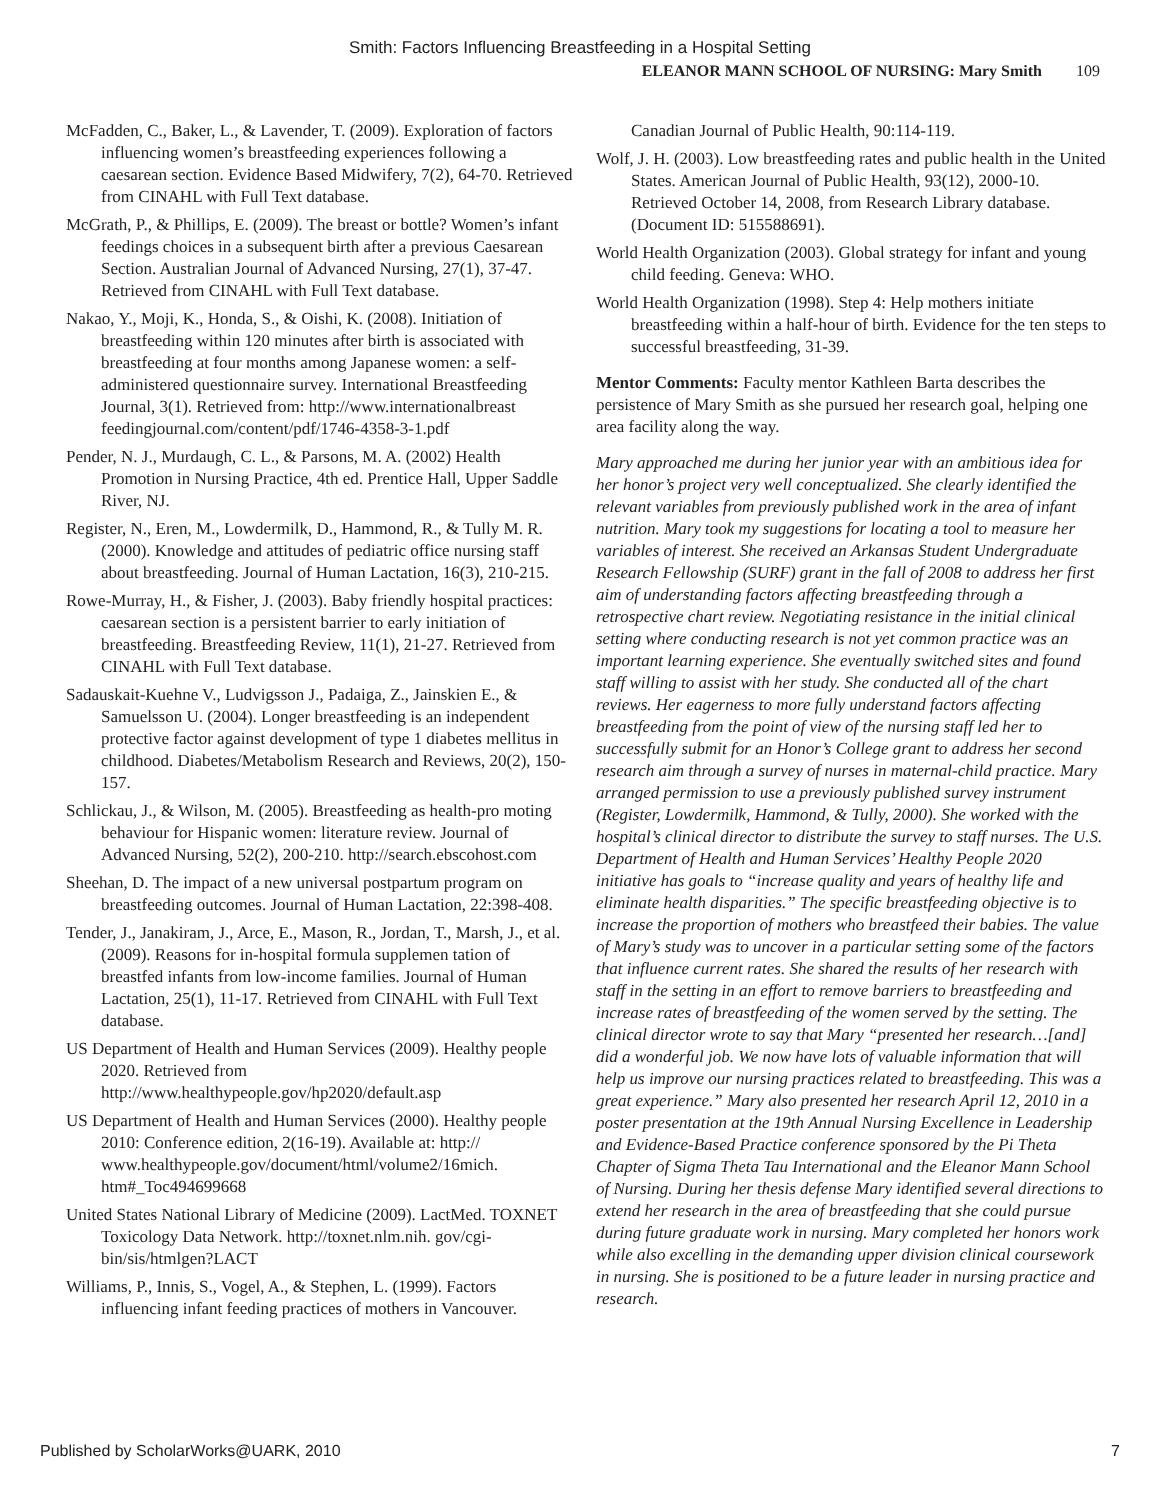Smith: Factors Influencing Breastfeeding in a Hospital Setting
ELEANOR MANN SCHOOL OF NURSING: Mary Smith 109
McFadden, C., Baker, L., & Lavender, T. (2009). Exploration of factors influencing women’s breastfeeding experiences following a caesarean section. Evidence Based Midwifery, 7(2), 64-70. Retrieved from CINAHL with Full Text database.
McGrath, P., & Phillips, E. (2009). The breast or bottle? Women’s infant feedings choices in a subsequent birth after a previous Caesarean Section. Australian Journal of Advanced Nursing, 27(1), 37-47. Retrieved from CINAHL with Full Text database.
Nakao, Y., Moji, K., Honda, S., & Oishi, K. (2008). Initiation of breastfeeding within 120 minutes after birth is associated with breastfeeding at four months among Japanese women: a self-administered questionnaire survey. International Breastfeeding Journal, 3(1). Retrieved from: http://www.internationalbreast feedingjournal.com/content/pdf/1746-4358-3-1.pdf
Pender, N. J., Murdaugh, C. L., & Parsons, M. A. (2002) Health Promotion in Nursing Practice, 4th ed. Prentice Hall, Upper Saddle River, NJ.
Register, N., Eren, M., Lowdermilk, D., Hammond, R., & Tully M. R. (2000). Knowledge and attitudes of pediatric office nursing staff about breastfeeding. Journal of Human Lactation, 16(3), 210-215.
Rowe-Murray, H., & Fisher, J. (2003). Baby friendly hospital practices: caesarean section is a persistent barrier to early initiation of breastfeeding. Breastfeeding Review, 11(1), 21-27. Retrieved from CINAHL with Full Text database.
Sadauskait-Kuehne V., Ludvigsson J., Padaiga, Z., Jainskien E., & Samuelsson U. (2004). Longer breastfeeding is an independent protective factor against development of type 1 diabetes mellitus in childhood. Diabetes/Metabolism Research and Reviews, 20(2), 150-157.
Schlickau, J., & Wilson, M. (2005). Breastfeeding as health-pro moting behaviour for Hispanic women: literature review. Journal of Advanced Nursing, 52(2), 200-210. http://search.ebscohost.com
Sheehan, D. The impact of a new universal postpartum program on breastfeeding outcomes. Journal of Human Lactation, 22:398-408.
Tender, J., Janakiram, J., Arce, E., Mason, R., Jordan, T., Marsh, J., et al. (2009). Reasons for in-hospital formula supplemen tation of breastfed infants from low-income families. Journal of Human Lactation, 25(1), 11-17. Retrieved from CINAHL with Full Text database.
US Department of Health and Human Services (2009). Healthy people 2020. Retrieved from http://www.healthypeople.gov/hp2020/default.asp
US Department of Health and Human Services (2000). Healthy people 2010: Conference edition, 2(16-19). Available at: http:// www.healthypeople.gov/document/html/volume2/16mich. htm#_Toc494699668
United States National Library of Medicine (2009). LactMed. TOXNET Toxicology Data Network. http://toxnet.nlm.nih. gov/cgi-bin/sis/htmlgen?LACT
Williams, P., Innis, S., Vogel, A., & Stephen, L. (1999). Factors influencing infant feeding practices of mothers in Vancouver.
Canadian Journal of Public Health, 90:114-119.
Wolf, J. H. (2003). Low breastfeeding rates and public health in the United States. American Journal of Public Health, 93(12), 2000-10. Retrieved October 14, 2008, from Research Library database. (Document ID: 515588691).
World Health Organization (2003). Global strategy for infant and young child feeding. Geneva: WHO.
World Health Organization (1998). Step 4: Help mothers initiate breastfeeding within a half-hour of birth. Evidence for the ten steps to successful breastfeeding, 31-39.
Mentor Comments: Faculty mentor Kathleen Barta describes the persistence of Mary Smith as she pursued her research goal, helping one area facility along the way.
Mary approached me during her junior year with an ambitious idea for her honor’s project very well conceptualized. She clearly identified the relevant variables from previously published work in the area of infant nutrition. Mary took my suggestions for locating a tool to measure her variables of interest. She received an Arkansas Student Undergraduate Research Fellowship (SURF) grant in the fall of 2008 to address her first aim of understanding factors affecting breastfeeding through a retrospective chart review. Negotiating resistance in the initial clinical setting where conducting research is not yet common practice was an important learning experience. She eventually switched sites and found staff willing to assist with her study. She conducted all of the chart reviews. Her eagerness to more fully understand factors affecting breastfeeding from the point of view of the nursing staff led her to successfully submit for an Honor’s College grant to address her second research aim through a survey of nurses in maternal-child practice. Mary arranged permission to use a previously published survey instrument (Register, Lowdermilk, Hammond, & Tully, 2000). She worked with the hospital’s clinical director to distribute the survey to staff nurses. The U.S. Department of Health and Human Services’ Healthy People 2020 initiative has goals to “increase quality and years of healthy life and eliminate health disparities.” The specific breastfeeding objective is to increase the proportion of mothers who breastfeed their babies. The value of Mary’s study was to uncover in a particular setting some of the factors that influence current rates. She shared the results of her research with staff in the setting in an effort to remove barriers to breastfeeding and increase rates of breastfeeding of the women served by the setting. The clinical director wrote to say that Mary “presented her research…[and] did a wonderful job. We now have lots of valuable information that will help us improve our nursing practices related to breastfeeding. This was a great experience.” Mary also presented her research April 12, 2010 in a poster presentation at the 19th Annual Nursing Excellence in Leadership and Evidence-Based Practice conference sponsored by the Pi Theta Chapter of Sigma Theta Tau International and the Eleanor Mann School of Nursing. During her thesis defense Mary identified several directions to extend her research in the area of breastfeeding that she could pursue during future graduate work in nursing. Mary completed her honors work while also excelling in the demanding upper division clinical coursework in nursing. She is positioned to be a future leader in nursing practice and research.
Published by ScholarWorks@UARK, 2010 7